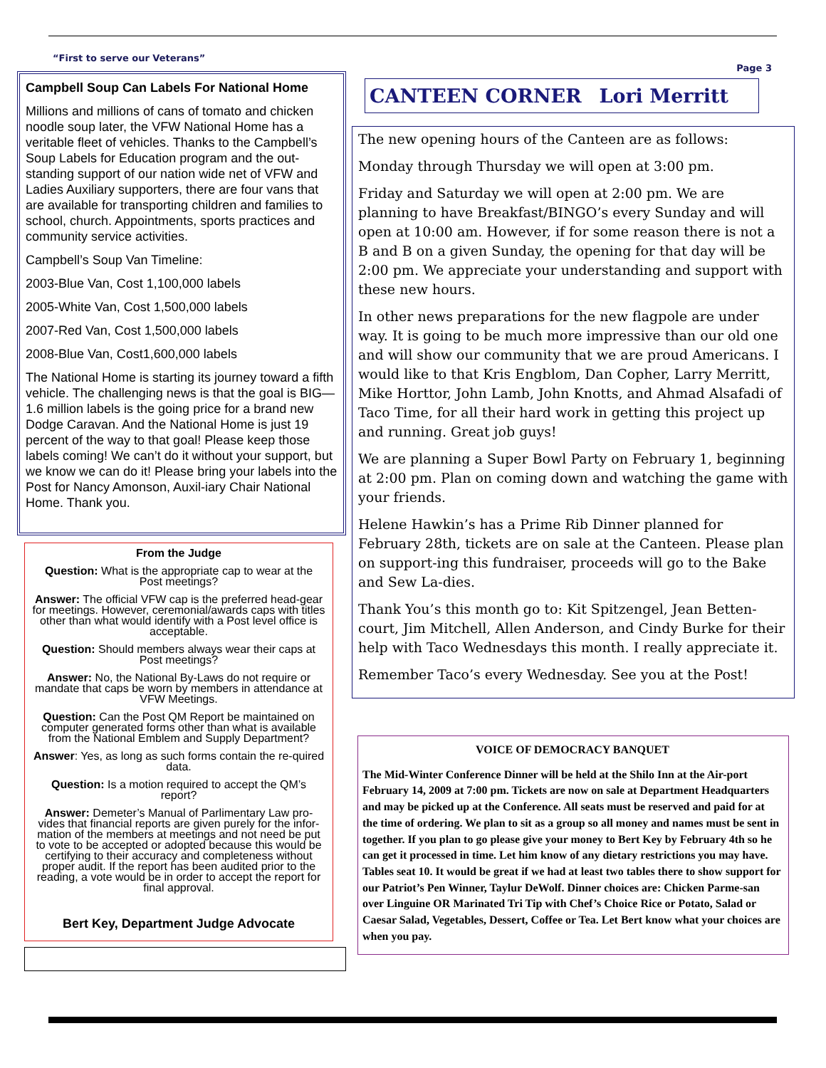“First to serve our Veterans” Page 3
Campbell Soup Can Labels For National Home
Millions and millions of cans of tomato and chicken noodle soup later, the VFW National Home has a veritable fleet of vehicles. Thanks to the Campbell’s Soup Labels for Education program and the out-standing support of our nation wide net of VFW and Ladies Auxiliary supporters, there are four vans that are available for transporting children and families to school, church. Appointments, sports practices and community service activities.
Campbell’s Soup Van Timeline:
2003-Blue Van, Cost 1,100,000 labels
2005-White Van, Cost 1,500,000 labels
2007-Red Van, Cost 1,500,000 labels
2008-Blue Van, Cost1,600,000 labels
The National Home is starting its journey toward a fifth vehicle. The challenging news is that the goal is BIG—1.6 million labels is the going price for a brand new Dodge Caravan. And the National Home is just 19 percent of the way to that goal! Please keep those labels coming! We can’t do it without your support, but we know we can do it! Please bring your labels into the Post for Nancy Amonson, Auxil-iary Chair National Home. Thank you.
From the Judge
Question: What is the appropriate cap to wear at the Post meetings?
Answer: The official VFW cap is the preferred head-gear for meetings. However, ceremonial/awards caps with titles other than what would identify with a Post level office is acceptable.
Question: Should members always wear their caps at Post meetings?
Answer: No, the National By-Laws do not require or mandate that caps be worn by members in attendance at VFW Meetings.
Question: Can the Post QM Report be maintained on computer generated forms other than what is available from the National Emblem and Supply Department?
Answer: Yes, as long as such forms contain the re-quired data.
Question: Is a motion required to accept the QM’s report?
Answer: Demeter’s Manual of Parlimentary Law pro-vides that financial reports are given purely for the infor-mation of the members at meetings and not need be put to vote to be accepted or adopted because this would be certifying to their accuracy and completeness without proper audit. If the report has been audited prior to the reading, a vote would be in order to accept the report for final approval.
Bert Key, Department Judge Advocate
CANTEEN CORNER Lori Merritt
The new opening hours of the Canteen are as follows:
Monday through Thursday we will open at 3:00 pm.
Friday and Saturday we will open at 2:00 pm. We are planning to have Breakfast/BINGO’s every Sunday and will open at 10:00 am. However, if for some reason there is not a B and B on a given Sunday, the opening for that day will be 2:00 pm. We appreciate your understanding and support with these new hours.
In other news preparations for the new flagpole are under way. It is going to be much more impressive than our old one and will show our community that we are proud Americans. I would like to that Kris Engblom, Dan Copher, Larry Merritt, Mike Horttor, John Lamb, John Knotts, and Ahmad Alsafadi of Taco Time, for all their hard work in getting this project up and running. Great job guys!
We are planning a Super Bowl Party on February 1, beginning at 2:00 pm. Plan on coming down and watching the game with your friends.
Helene Hawkin’s has a Prime Rib Dinner planned for February 28th, tickets are on sale at the Canteen. Please plan on support-ing this fundraiser, proceeds will go to the Bake and Sew La-dies.
Thank You’s this month go to: Kit Spitzengel, Jean Betten-court, Jim Mitchell, Allen Anderson, and Cindy Burke for their help with Taco Wednesdays this month. I really appreciate it.
Remember Taco’s every Wednesday. See you at the Post!
VOICE OF DEMOCRACY BANQUET
The Mid-Winter Conference Dinner will be held at the Shilo Inn at the Air-port February 14, 2009 at 7:00 pm. Tickets are now on sale at Department Headquarters and may be picked up at the Conference. All seats must be reserved and paid for at the time of ordering. We plan to sit as a group so all money and names must be sent in together. If you plan to go please give your money to Bert Key by February 4th so he can get it processed in time. Let him know of any dietary restrictions you may have. Tables seat 10. It would be great if we had at least two tables there to show support for our Patriot’s Pen Winner, Taylur DeWolf. Dinner choices are: Chicken Parme-san over Linguine OR Marinated Tri Tip with Chef’s Choice Rice or Potato, Salad or Caesar Salad, Vegetables, Dessert, Coffee or Tea. Let Bert know what your choices are when you pay.